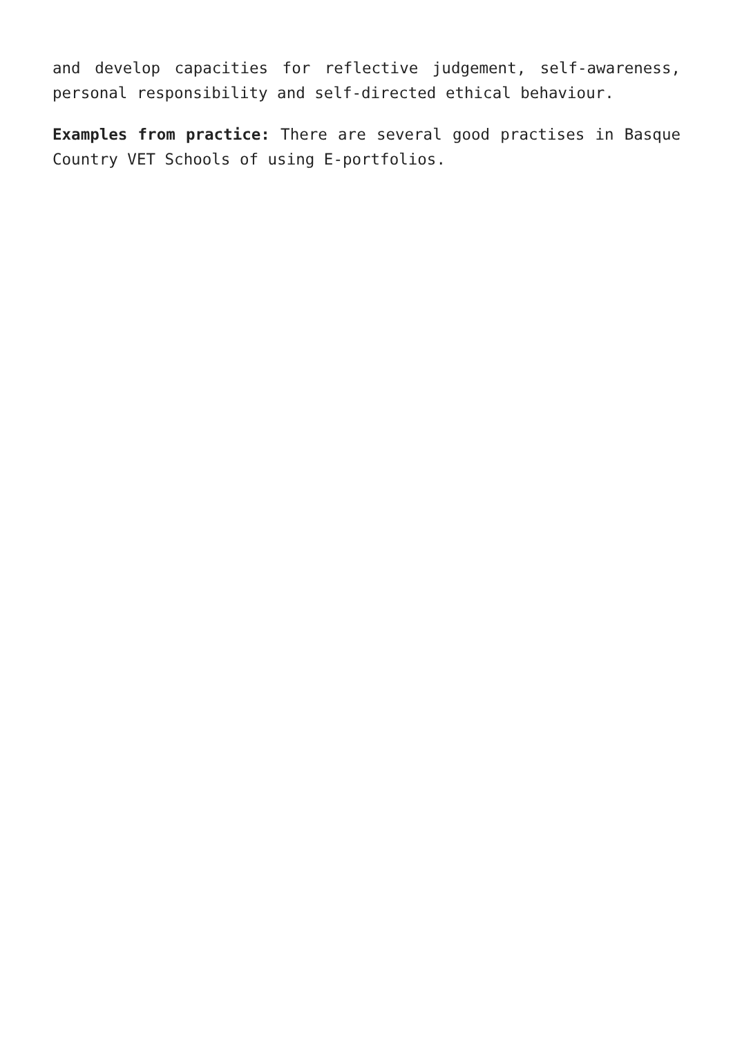and develop capacities for reflective judgement, self-awareness, personal responsibility and self-directed ethical behaviour.
Examples from practice: There are several good practises in Basque Country VET Schools of using E-portfolios.